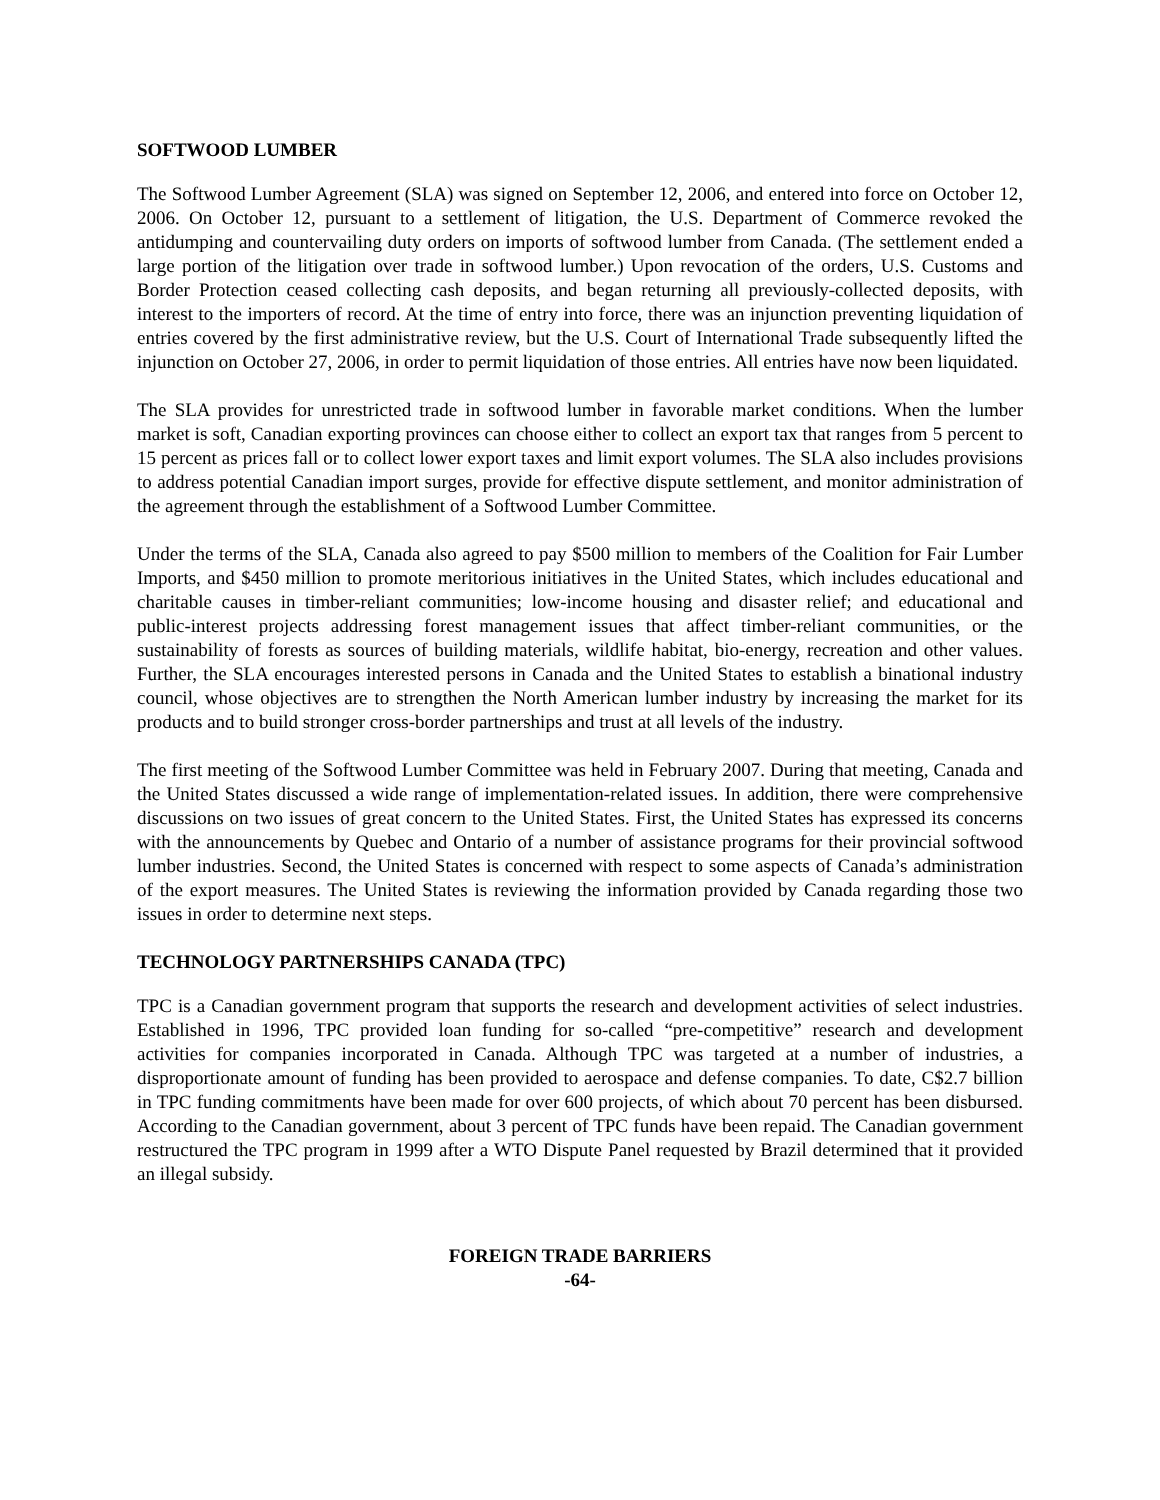SOFTWOOD LUMBER
The Softwood Lumber Agreement (SLA) was signed on September 12, 2006, and entered into force on October 12, 2006. On October 12, pursuant to a settlement of litigation, the U.S. Department of Commerce revoked the antidumping and countervailing duty orders on imports of softwood lumber from Canada. (The settlement ended a large portion of the litigation over trade in softwood lumber.) Upon revocation of the orders, U.S. Customs and Border Protection ceased collecting cash deposits, and began returning all previously-collected deposits, with interest to the importers of record. At the time of entry into force, there was an injunction preventing liquidation of entries covered by the first administrative review, but the U.S. Court of International Trade subsequently lifted the injunction on October 27, 2006, in order to permit liquidation of those entries. All entries have now been liquidated.
The SLA provides for unrestricted trade in softwood lumber in favorable market conditions. When the lumber market is soft, Canadian exporting provinces can choose either to collect an export tax that ranges from 5 percent to 15 percent as prices fall or to collect lower export taxes and limit export volumes. The SLA also includes provisions to address potential Canadian import surges, provide for effective dispute settlement, and monitor administration of the agreement through the establishment of a Softwood Lumber Committee.
Under the terms of the SLA, Canada also agreed to pay $500 million to members of the Coalition for Fair Lumber Imports, and $450 million to promote meritorious initiatives in the United States, which includes educational and charitable causes in timber-reliant communities; low-income housing and disaster relief; and educational and public-interest projects addressing forest management issues that affect timber-reliant communities, or the sustainability of forests as sources of building materials, wildlife habitat, bio-energy, recreation and other values. Further, the SLA encourages interested persons in Canada and the United States to establish a binational industry council, whose objectives are to strengthen the North American lumber industry by increasing the market for its products and to build stronger cross-border partnerships and trust at all levels of the industry.
The first meeting of the Softwood Lumber Committee was held in February 2007. During that meeting, Canada and the United States discussed a wide range of implementation-related issues. In addition, there were comprehensive discussions on two issues of great concern to the United States. First, the United States has expressed its concerns with the announcements by Quebec and Ontario of a number of assistance programs for their provincial softwood lumber industries. Second, the United States is concerned with respect to some aspects of Canada’s administration of the export measures. The United States is reviewing the information provided by Canada regarding those two issues in order to determine next steps.
TECHNOLOGY PARTNERSHIPS CANADA (TPC)
TPC is a Canadian government program that supports the research and development activities of select industries. Established in 1996, TPC provided loan funding for so-called “pre-competitive” research and development activities for companies incorporated in Canada. Although TPC was targeted at a number of industries, a disproportionate amount of funding has been provided to aerospace and defense companies. To date, C$2.7 billion in TPC funding commitments have been made for over 600 projects, of which about 70 percent has been disbursed. According to the Canadian government, about 3 percent of TPC funds have been repaid. The Canadian government restructured the TPC program in 1999 after a WTO Dispute Panel requested by Brazil determined that it provided an illegal subsidy.
FOREIGN TRADE BARRIERS
-64-